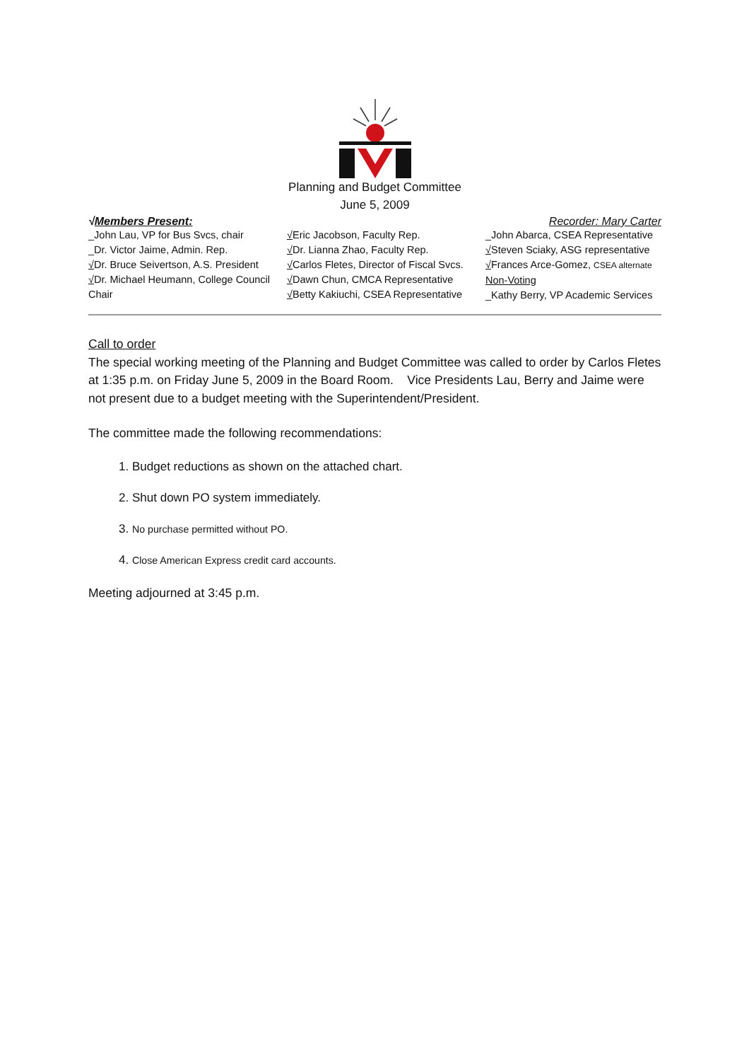Planning and Budget Committee
June 5, 2009
√Members Present: Recorder: Mary Carter
_John Lau, VP for Bus Svcs, chair
_Dr. Victor Jaime, Admin. Rep.
√Dr. Bruce Seivertson, A.S. President
√Dr. Michael Heumann, College Council Chair
√Eric Jacobson, Faculty Rep.
√Dr. Lianna Zhao, Faculty Rep.
√Carlos Fletes, Director of Fiscal Svcs.
√Dawn Chun, CMCA Representative
√Betty Kakiuchi, CSEA Representative
_John Abarca, CSEA Representative
√Steven Sciaky, ASG representative
√Frances Arce-Gomez, CSEA alternate
Non-Voting
_Kathy Berry, VP Academic Services
Call to order
The special working meeting of the Planning and Budget Committee was called to order by Carlos Fletes at 1:35 p.m. on Friday June 5, 2009 in the Board Room. Vice Presidents Lau, Berry and Jaime were not present due to a budget meeting with the Superintendent/President.
The committee made the following recommendations:
1. Budget reductions as shown on the attached chart.
2. Shut down PO system immediately.
3. No purchase permitted without PO.
4. Close American Express credit card accounts.
Meeting adjourned at 3:45 p.m.